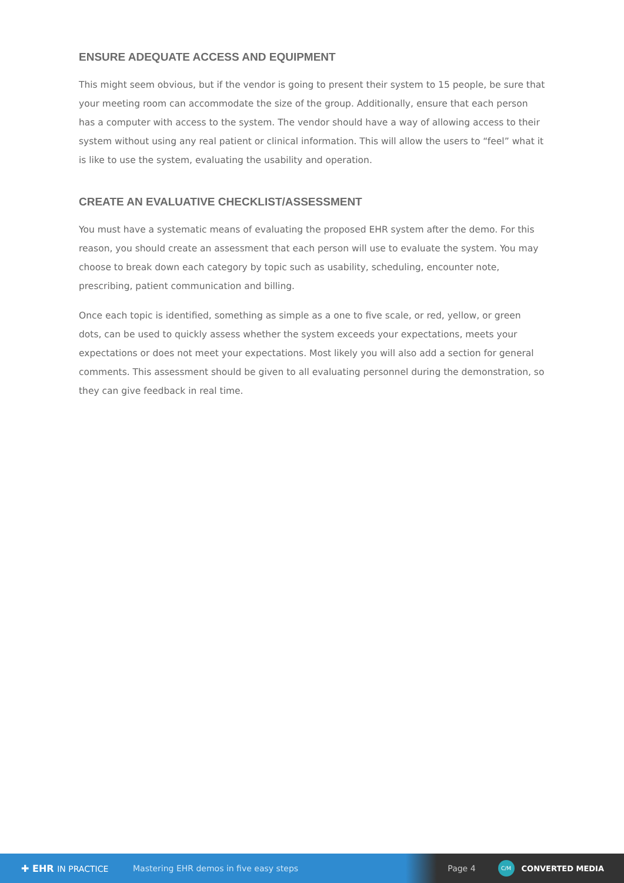ENSURE ADEQUATE ACCESS AND EQUIPMENT
This might seem obvious, but if the vendor is going to present their system to 15 people, be sure that your meeting room can accommodate the size of the group. Additionally, ensure that each person has a computer with access to the system. The vendor should have a way of allowing access to their system without using any real patient or clinical information. This will allow the users to “feel” what it is like to use the system, evaluating the usability and operation.
CREATE AN EVALUATIVE CHECKLIST/ASSESSMENT
You must have a systematic means of evaluating the proposed EHR system after the demo. For this reason, you should create an assessment that each person will use to evaluate the system. You may choose to break down each category by topic such as usability, scheduling, encounter note, prescribing, patient communication and billing.
Once each topic is identified, something as simple as a one to five scale, or red, yellow, or green dots, can be used to quickly assess whether the system exceeds your expectations, meets your expectations or does not meet your expectations. Most likely you will also add a section for general comments. This assessment should be given to all evaluating personnel during the demonstration, so they can give feedback in real time.
✚ EHR IN PRACTICE
Mastering EHR demos in five easy steps
Page 4
C/M
CONVERTED MEDIA